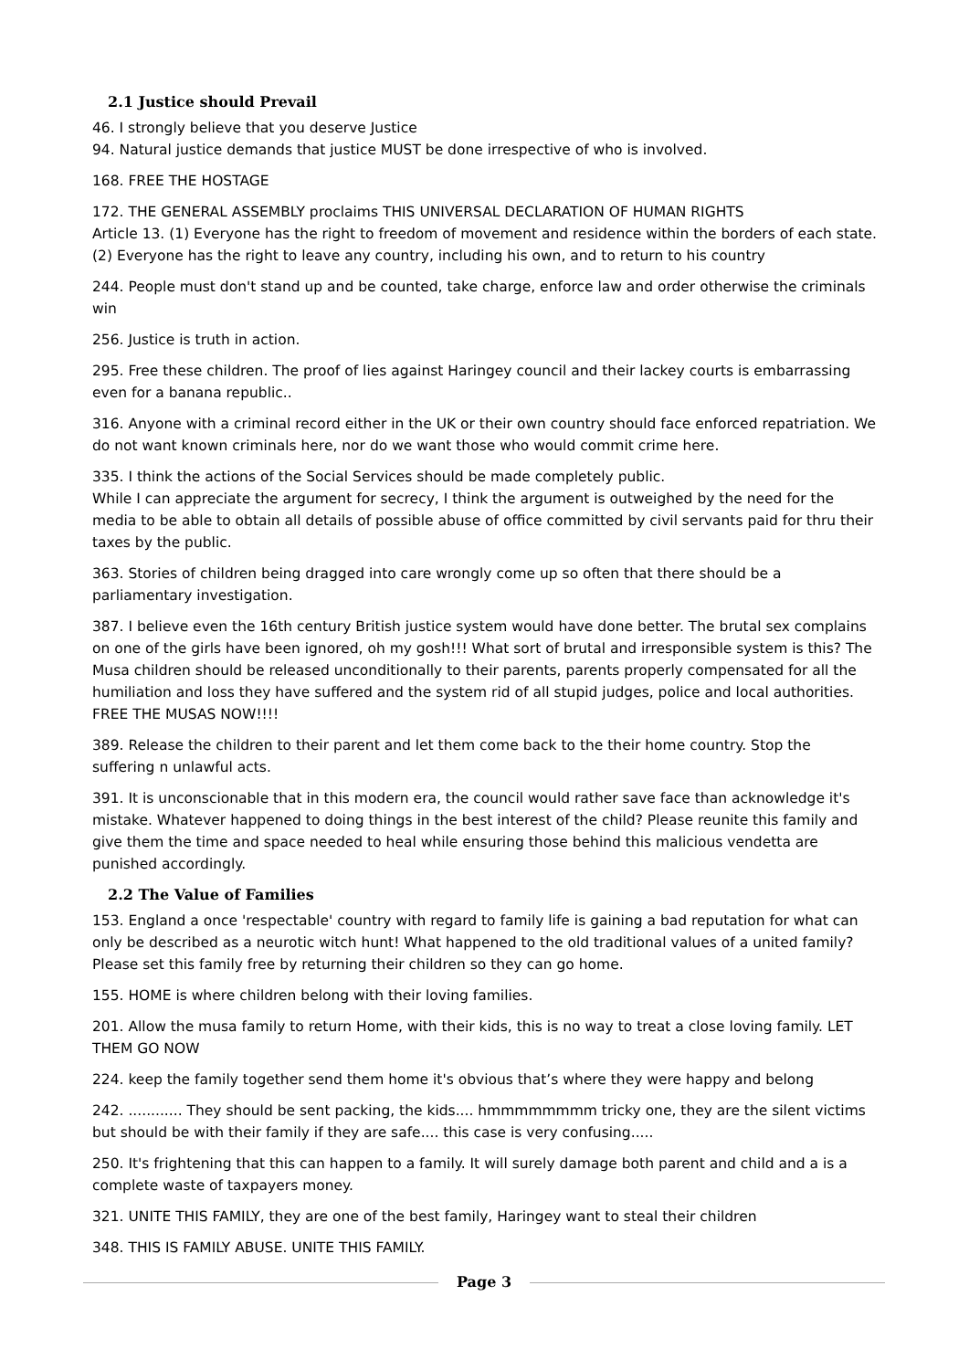2.1 Justice should Prevail
46. I strongly believe that you deserve Justice
94. Natural justice demands that justice MUST be done irrespective of who is involved.
168. FREE THE HOSTAGE
172. THE GENERAL ASSEMBLY proclaims THIS UNIVERSAL DECLARATION OF HUMAN RIGHTS
Article 13. (1) Everyone has the right to freedom of movement and residence within the borders of each state. (2) Everyone has the right to leave any country, including his own, and to return to his country
244. People must don't stand up and be counted, take charge, enforce law and order otherwise the criminals win
256. Justice is truth in action.
295. Free these children. The proof of lies against Haringey council and their lackey courts is embarrassing even for a banana republic..
316. Anyone with a criminal record either in the UK or their own country should face enforced repatriation. We do not want known criminals here, nor do we want those who would commit crime here.
335. I think the actions of the Social Services should be made completely public.
While I can appreciate the argument for secrecy, I think the argument is outweighed by the need for the media to be able to obtain all details of possible abuse of office committed by civil servants paid for thru their taxes by the public.
363. Stories of children being dragged into care wrongly come up so often that there should be a parliamentary investigation.
387. I believe even the 16th century British justice system would have done better. The brutal sex complains on one of the girls have been ignored, oh my gosh!!! What sort of brutal and irresponsible system is this? The Musa children should be released unconditionally to their parents, parents properly compensated for all the humiliation and loss they have suffered and the system rid of all stupid judges, police and local authorities. FREE THE MUSAS NOW!!!!
389. Release the children to their parent and let them come back to the their home country. Stop the suffering n unlawful acts.
391. It is unconscionable that in this modern era, the council would rather save face than acknowledge it's mistake. Whatever happened to doing things in the best interest of the child? Please reunite this family and give them the time and space needed to heal while ensuring those behind this malicious vendetta are punished accordingly.
2.2 The Value of Families
153. England a once 'respectable' country with regard to family life is gaining a bad reputation for what can only be described as a neurotic witch hunt! What happened to the old traditional values of a united family? Please set this family free by returning their children so they can go home.
155. HOME is where children belong with their loving families.
201. Allow the musa family to return Home, with their kids, this is no way to treat a close loving family. LET THEM GO NOW
224. keep the family together send them home it's obvious that’s where they were happy and belong
242. ............ They should be sent packing, the kids.... hmmmmmmmm tricky one, they are the silent victims but should be with their family if they are safe.... this case is very confusing.....
250. It's frightening that this can happen to a family. It will surely damage both parent and child and a is a complete waste of taxpayers money.
321. UNITE THIS FAMILY, they are one of the best family, Haringey want to steal their children
348. THIS IS FAMILY ABUSE. UNITE THIS FAMILY.
Page 3